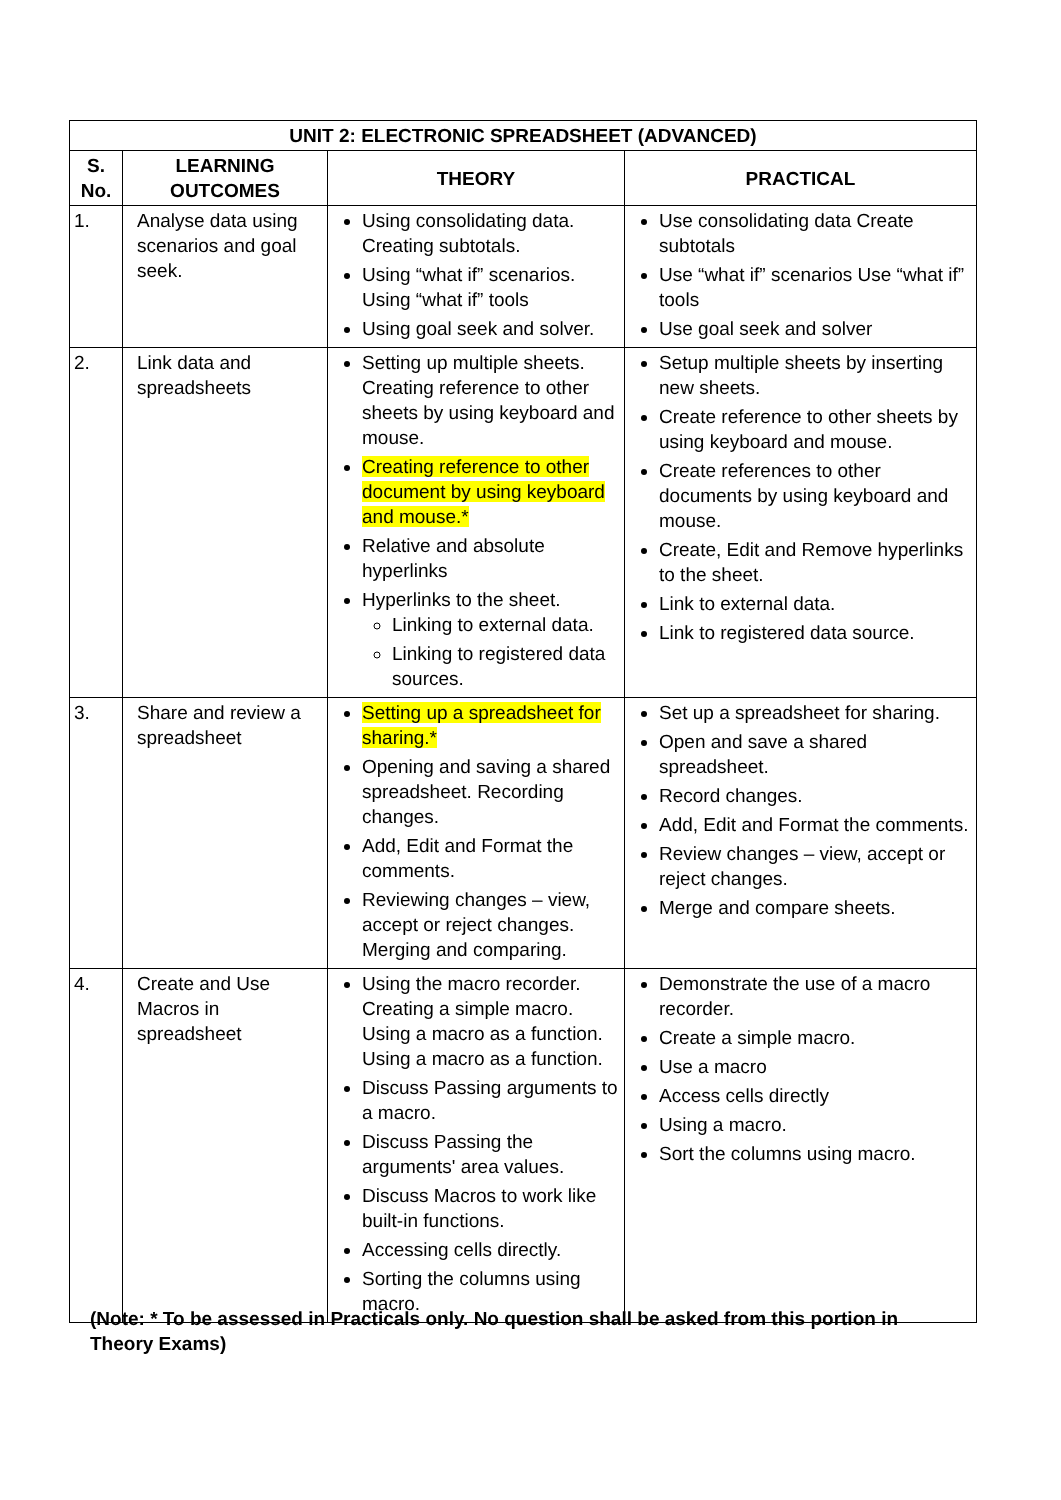| UNIT 2: ELECTRONIC SPREADSHEET (ADVANCED) | | | |
| --- | --- | --- | --- |
| S. No. | LEARNING OUTCOMES | THEORY | PRACTICAL |
| 1. | Analyse data using scenarios and goal seek. | Using consolidating data. Creating subtotals. Using “what if” scenarios. Using “what if” tools Using goal seek and solver. | Use consolidating data Create subtotals Use “what if” scenarios Use “what if” tools Use goal seek and solver |
| 2. | Link data and spreadsheets | Setting up multiple sheets. Creating reference to other sheets by using keyboard and mouse. Creating reference to other document by using keyboard and mouse.* Relative and absolute hyperlinks Hyperlinks to the sheet. Linking to external data. Linking to registered data sources. | Setup multiple sheets by inserting new sheets. Create reference to other sheets by using keyboard and mouse. Create references to other documents by using keyboard and mouse. Create, Edit and Remove hyperlinks to the sheet. Link to external data. Link to registered data source. |
| 3. | Share and review a spreadsheet | Setting up a spreadsheet for sharing.* Opening and saving a shared spreadsheet. Recording changes. Add, Edit and Format the comments. Reviewing changes – view, accept or reject changes. Merging and comparing. | Set up a spreadsheet for sharing. Open and save a shared spreadsheet. Record changes. Add, Edit and Format the comments. Review changes – view, accept or reject changes. Merge and compare sheets. |
| 4. | Create and Use Macros in spreadsheet | Using the macro recorder. Creating a simple macro. Using a macro as a function. Using a macro as a function. Discuss Passing arguments to a macro. Discuss Passing the arguments' area values. Discuss Macros to work like built-in functions. Accessing cells directly. Sorting the columns using macro. | Demonstrate the use of a macro recorder. Create a simple macro. Use a macro Access cells directly Using a macro. Sort the columns using macro. |
(Note: * To be assessed in Practicals only. No question shall be asked from this portion in Theory Exams)